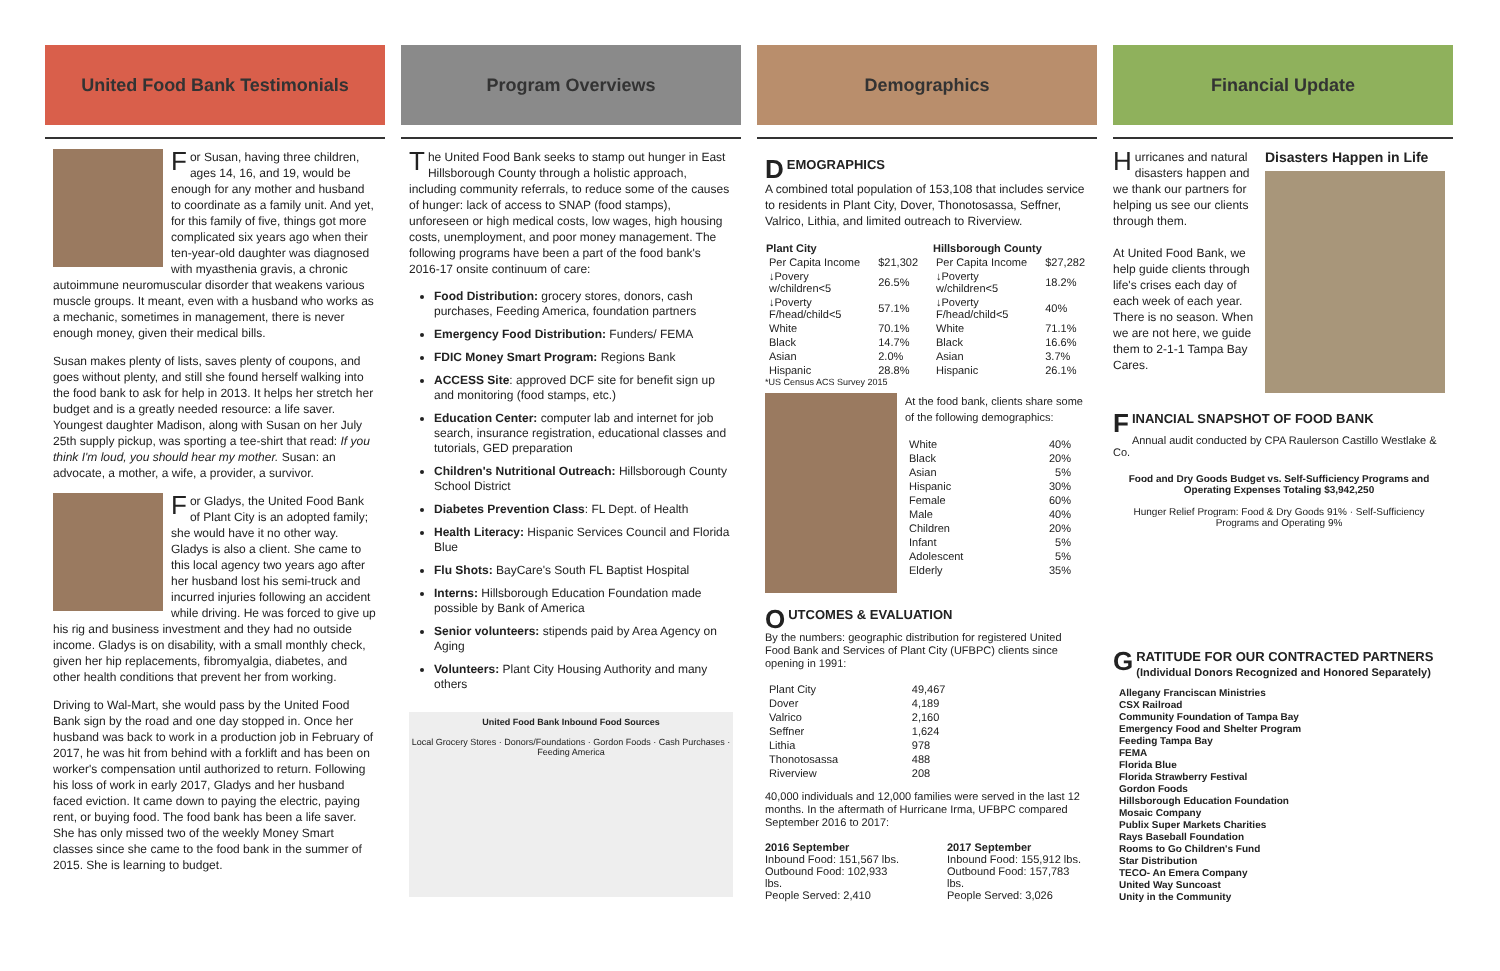United Food Bank Testimonials
For Susan, having three children, ages 14, 16, and 19, would be enough for any mother and husband to coordinate as a family unit. And yet, for this family of five, things got more complicated six years ago when their ten-year-old daughter was diagnosed with myasthenia gravis, a chronic autoimmune neuromuscular disorder that weakens various muscle groups. It meant, even with a husband who works as a mechanic, sometimes in management, there is never enough money, given their medical bills.
Susan makes plenty of lists, saves plenty of coupons, and goes without plenty, and still she found herself walking into the food bank to ask for help in 2013. It helps her stretch her budget and is a greatly needed resource: a life saver. Youngest daughter Madison, along with Susan on her July 25th supply pickup, was sporting a tee-shirt that read: If you think I'm loud, you should hear my mother. Susan: an advocate, a mother, a wife, a provider, a survivor.
For Gladys, the United Food Bank of Plant City is an adopted family; she would have it no other way. Gladys is also a client. She came to this local agency two years ago after her husband lost his semi-truck and incurred injuries following an accident while driving. He was forced to give up his rig and business investment and they had no outside income. Gladys is on disability, with a small monthly check, given her hip replacements, fibromyalgia, diabetes, and other health conditions that prevent her from working.
Driving to Wal-Mart, she would pass by the United Food Bank sign by the road and one day stopped in. Once her husband was back to work in a production job in February of 2017, he was hit from behind with a forklift and has been on worker's compensation until authorized to return. Following his loss of work in early 2017, Gladys and her husband faced eviction. It came down to paying the electric, paying rent, or buying food. The food bank has been a life saver. She has only missed two of the weekly Money Smart classes since she came to the food bank in the summer of 2015. She is learning to budget.
Program Overviews
The United Food Bank seeks to stamp out hunger in East Hillsborough County through a holistic approach, including community referrals, to reduce some of the causes of hunger: lack of access to SNAP (food stamps), unforeseen or high medical costs, low wages, high housing costs, unemployment, and poor money management. The following programs have been a part of the food bank's 2016-17 onsite continuum of care:
Food Distribution: grocery stores, donors, cash purchases, Feeding America, foundation partners
Emergency Food Distribution: Funders/ FEMA
FDIC Money Smart Program: Regions Bank
ACCESS Site: approved DCF site for benefit sign up and monitoring (food stamps, etc.)
Education Center: computer lab and internet for job search, insurance registration, educational classes and tutorials, GED preparation
Children's Nutritional Outreach: Hillsborough County School District
Diabetes Prevention Class: FL Dept. of Health
Health Literacy: Hispanic Services Council and Florida Blue
Flu Shots: BayCare's South FL Baptist Hospital
Interns: Hillsborough Education Foundation made possible by Bank of America
Senior volunteers: stipends paid by Area Agency on Aging
Volunteers: Plant City Housing Authority and many others
United Food Bank Inbound Food Sources
Local Grocery Stores · Donors/Foundations · Gordon Foods · Cash Purchases · Feeding America
Demographics
DEMOGRAPHICS
A combined total population of 153,108 that includes service to residents in Plant City, Dover, Thonotosassa, Seffner, Valrico, Lithia, and limited outreach to Riverview.
| Plant City | |
| --- | --- |
| Per Capita Income | $21,302 |
| ↓Povery w/children<5 | 26.5% |
| ↓Poverty F/head/child<5 | 57.1% |
| White | 70.1% |
| Black | 14.7% |
| Asian | 2.0% |
| Hispanic | 28.8% |
| Hillsborough County | |
| --- | --- |
| Per Capita Income | $27,282 |
| ↓Poverty w/children<5 | 18.2% |
| ↓Poverty F/head/child<5 | 40% |
| White | 71.1% |
| Black | 16.6% |
| Asian | 3.7% |
| Hispanic | 26.1% |
*US Census ACS Survey 2015
At the food bank, clients share some of the following demographics:
| White | 40% |
| Black | 20% |
| Asian | 5% |
| Hispanic | 30% |
| Female | 60% |
| Male | 40% |
| Children | 20% |
| Infant | 5% |
| Adolescent | 5% |
| Elderly | 35% |
OUTCOMES & EVALUATION
By the numbers: geographic distribution for registered United Food Bank and Services of Plant City (UFBPC) clients since opening in 1991:
| Plant City | 49,467 |
| Dover | 4,189 |
| Valrico | 2,160 |
| Seffner | 1,624 |
| Lithia | 978 |
| Thonotosassa | 488 |
| Riverview | 208 |
40,000 individuals and 12,000 families were served in the last 12 months. In the aftermath of Hurricane Irma, UFBPC compared September 2016 to 2017:
2016 September
Inbound Food: 151,567 lbs.
Outbound Food: 102,933 lbs.
People Served: 2,410
2017 September
Inbound Food: 155,912 lbs.
Outbound Food: 157,783 lbs.
People Served: 3,026
Financial Update
Hurricanes and natural disasters happen and we thank our partners for helping us see our clients through them.
At United Food Bank, we help guide clients through life's crises each day of each week of each year. There is no season. When we are not here, we guide them to 2-1-1 Tampa Bay Cares.
Disasters Happen in Life
FINANCIAL SNAPSHOT OF FOOD BANK
Annual audit conducted by CPA Raulerson Castillo Westlake & Co.
Food and Dry Goods Budget vs. Self-Sufficiency Programs and Operating Expenses Totaling $3,942,250
Hunger Relief Program: Food & Dry Goods 91% · Self-Sufficiency Programs and Operating 9%
GRATITUDE FOR OUR CONTRACTED PARTNERS
(Individual Donors Recognized and Honored Separately)
Allegany Franciscan Ministries
CSX Railroad
Community Foundation of Tampa Bay
Emergency Food and Shelter Program
Feeding Tampa Bay
FEMA
Florida Blue
Florida Strawberry Festival
Gordon Foods
Hillsborough Education Foundation
Mosaic Company
Publix Super Markets Charities
Rays Baseball Foundation
Rooms to Go Children's Fund
Star Distribution
TECO- An Emera Company
United Way Suncoast
Unity in the Community